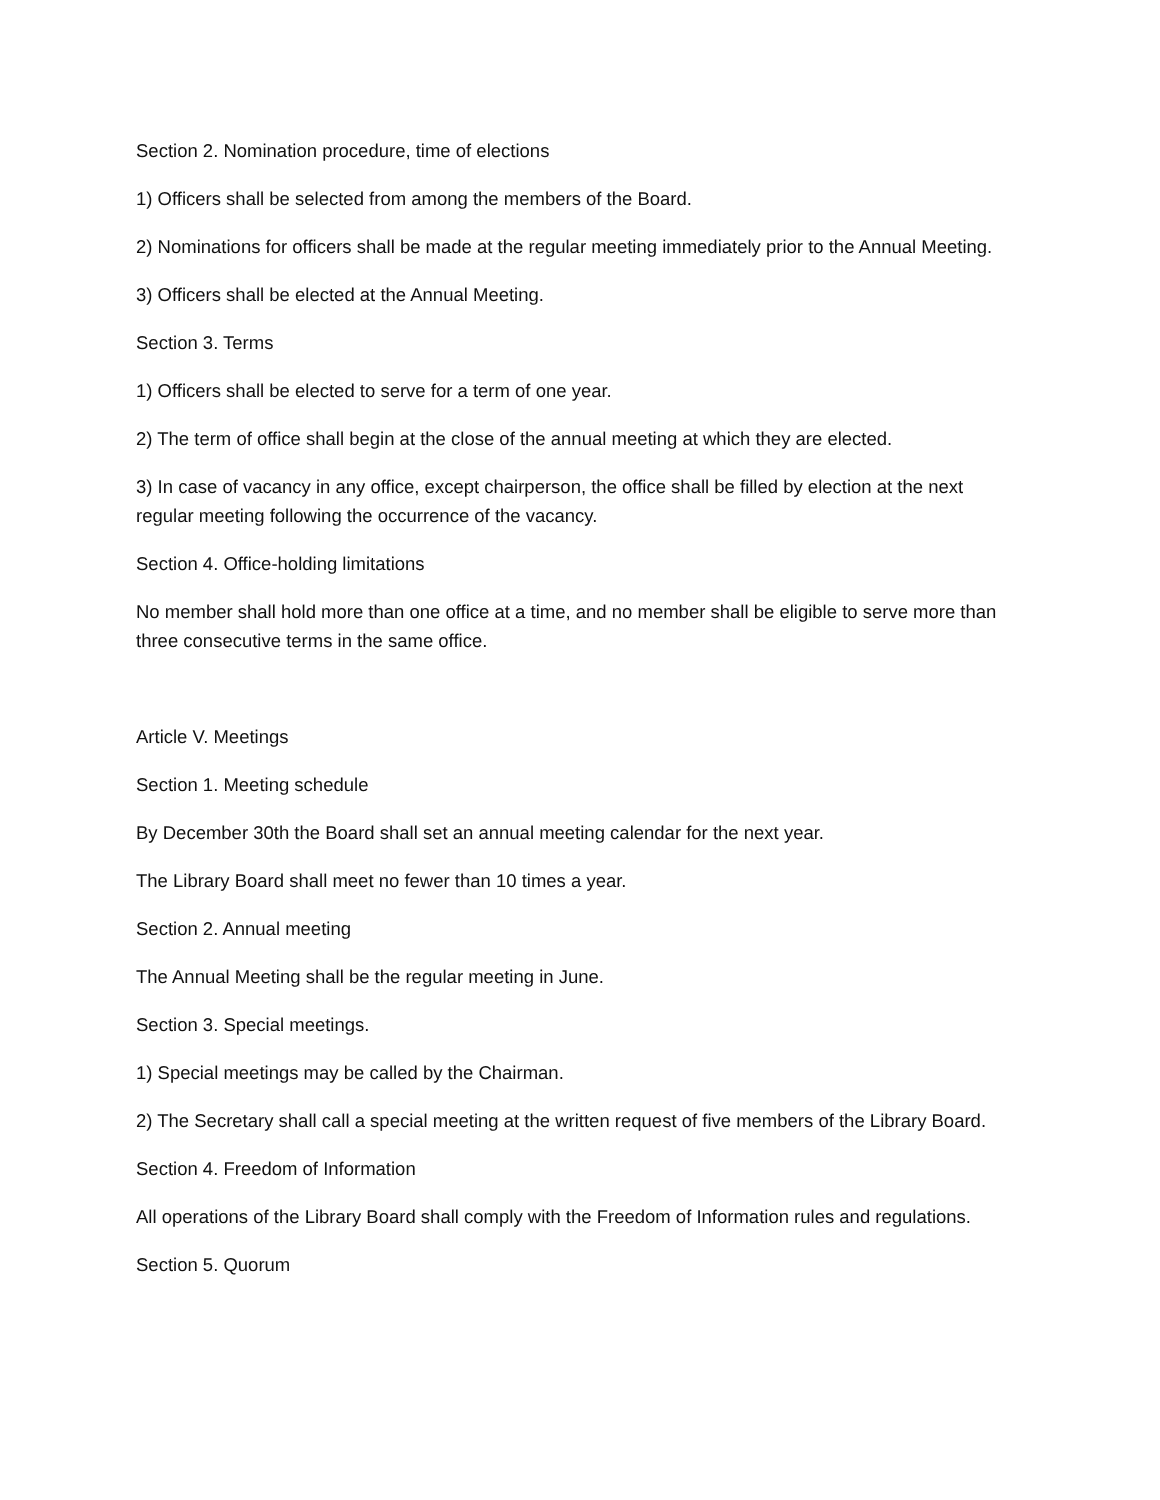Section 2. Nomination procedure, time of elections
1) Officers shall be selected from among the members of the Board.
2) Nominations for officers shall be made at the regular meeting immediately prior to the Annual Meeting.
3) Officers shall be elected at the Annual Meeting.
Section 3. Terms
1) Officers shall be elected to serve for a term of one year.
2) The term of office shall begin at the close of the annual meeting at which they are elected.
3) In case of vacancy in any office, except chairperson, the office shall be filled by election at the next regular meeting following the occurrence of the vacancy.
Section 4. Office-holding limitations
No member shall hold more than one office at a time, and no member shall be eligible to serve more than three consecutive terms in the same office.
Article V. Meetings
Section 1. Meeting schedule
By December 30th the Board shall set an annual meeting calendar for the next year.
The Library Board shall meet no fewer than 10 times a year.
Section 2. Annual meeting
The Annual Meeting shall be the regular meeting in June.
Section 3. Special meetings.
1) Special meetings may be called by the Chairman.
2) The Secretary shall call a special meeting at the written request of five members of the Library Board.
Section 4. Freedom of Information
All operations of the Library Board shall comply with the Freedom of Information rules and regulations.
Section 5. Quorum